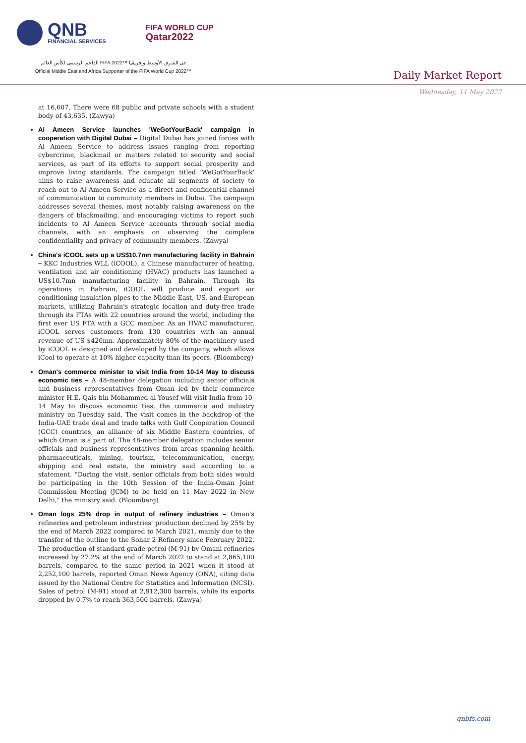QNB
FINANCIAL SERVICES
FIFA WORLD CUP
Qatar2022
الداعم الرسمي لكأس العالم FIFA 2022™ في الشرق الأوسط وإفريقيا
Official Middle East and Africa Supporter of the FIFA World Cup 2022™
Daily Market Report
Wednesday, 11 May 2022
at 16,607. There were 68 public and private schools with a student body of 43,635. (Zawya)
Al Ameen Service launches 'WeGotYourBack' campaign in cooperation with Digital Dubai – Digital Dubai has joined forces with Al Ameen Service to address issues ranging from reporting cybercrime, blackmail or matters related to security and social services, as part of its efforts to support social prosperity and improve living standards. The campaign titled 'WeGotYourBack' aims to raise awareness and educate all segments of society to reach out to Al Ameen Service as a direct and confidential channel of communication to community members in Dubai. The campaign addresses several themes, most notably raising awareness on the dangers of blackmailing, and encouraging victims to report such incidents to Al Ameen Service accounts through social media channels, with an emphasis on observing the complete confidentiality and privacy of community members. (Zawya)
China's iCOOL sets up a US$10.7mn manufacturing facility in Bahrain – KKC Industries WLL (iCOOL), a Chinese manufacturer of heating, ventilation and air conditioning (HVAC) products has launched a US$10.7mn manufacturing facility in Bahrain. Through its operations in Bahrain, iCOOL will produce and export air conditioning insulation pipes to the Middle East, US, and European markets, utilizing Bahrain's strategic location and duty-free trade through its FTAs with 22 countries around the world, including the first ever US FTA with a GCC member. As an HVAC manufacturer, iCOOL serves customers from 130 countries with an annual revenue of US $420mn. Approximately 80% of the machinery used by iCOOL is designed and developed by the company, which allows iCool to operate at 10% higher capacity than its peers. (Bloomberg)
Oman's commerce minister to visit India from 10-14 May to discuss economic ties – A 48-member delegation including senior officials and business representatives from Oman led by their commerce minister H.E. Qais bin Mohammed al Yousef will visit India from 10-14 May to discuss economic ties, the commerce and industry ministry on Tuesday said. The visit comes in the backdrop of the India-UAE trade deal and trade talks with Gulf Cooperation Council (GCC) countries, an alliance of six Middle Eastern countries, of which Oman is a part of. The 48-member delegation includes senior officials and business representatives from areas spanning health, pharmaceuticals, mining, tourism, telecommunication, energy, shipping and real estate, the ministry said according to a statement. “During the visit, senior officials from both sides would be participating in the 10th Session of the India-Oman Joint Commission Meeting (JCM) to be held on 11 May 2022 in New Delhi," the ministry said. (Bloomberg)
Oman logs 25% drop in output of refinery industries – Oman's refineries and petroleum industries' production declined by 25% by the end of March 2022 compared to March 2021, mainly due to the transfer of the outline to the Sohar 2 Refinery since February 2022. The production of standard grade petrol (M-91) by Omani refineries increased by 27.2% at the end of March 2022 to stand at 2,865,100 barrels, compared to the same period in 2021 when it stood at 2,252,100 barrels, reported Oman News Agency (ONA), citing data issued by the National Centre for Statistics and Information (NCSI). Sales of petrol (M-91) stood at 2,912,300 barrels, while its exports dropped by 0.7% to reach 363,500 barrels. (Zawya)
qnbfs.com